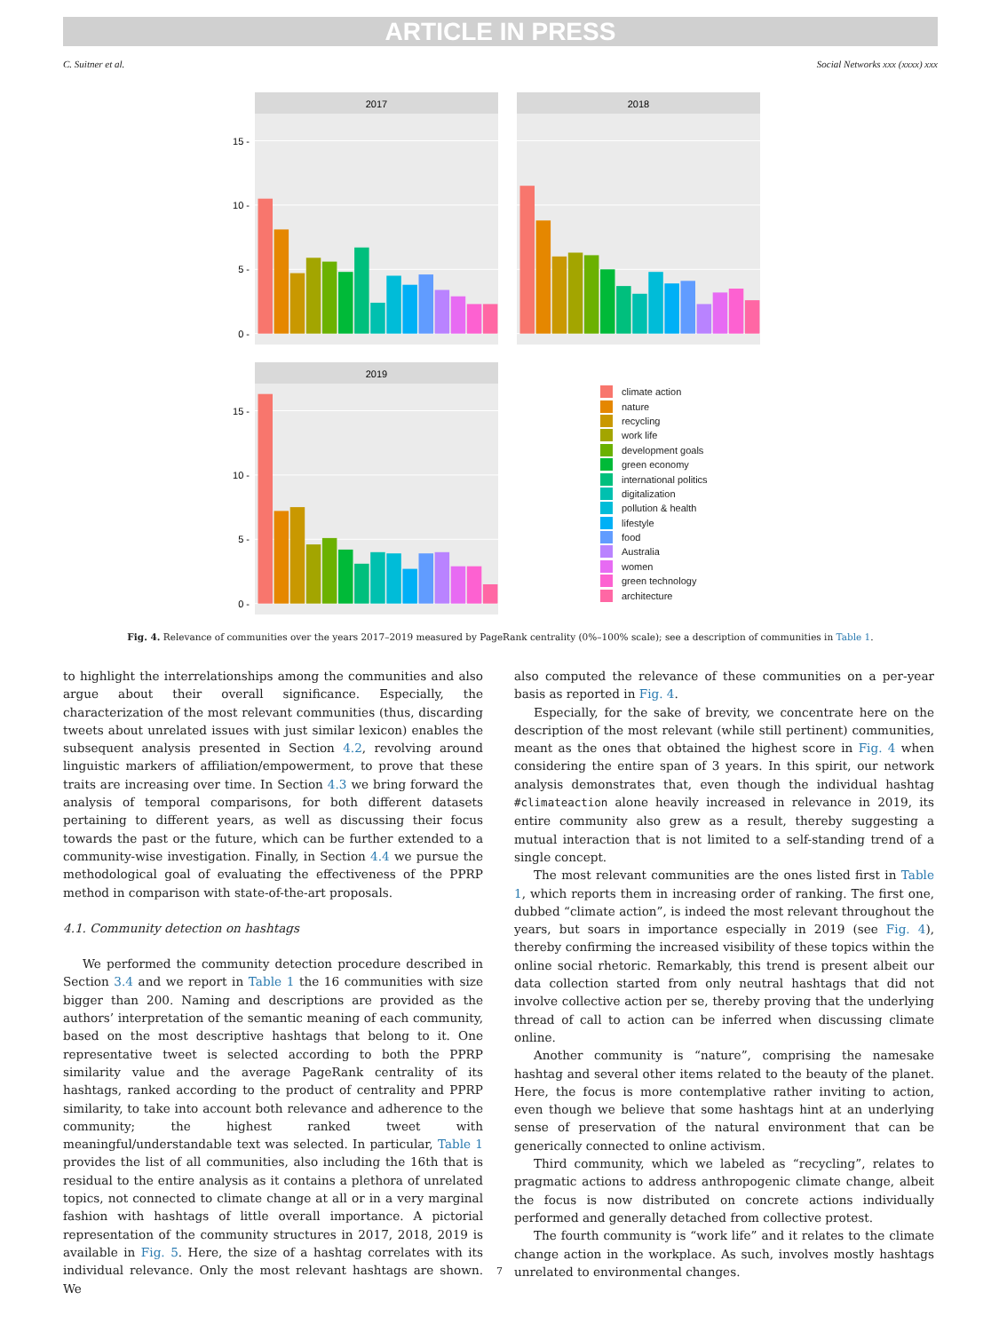ARTICLE IN PRESS
C. Suitner et al. Social Networks xxx (xxxx) xxx
2017
0 -
5 -
10 -
15 -
2018
2019
0 -
5 -
10 -
15 -
climate action
nature
recycling
work life
development goals
green economy
international politics
digitalization
pollution & health
lifestyle
food
Australia
women
green technology
architecture
Fig. 4. Relevance of communities over the years 2017–2019 measured by PageRank centrality (0%–100% scale); see a description of communities in Table 1.
to highlight the interrelationships among the communities and also argue about their overall significance. Especially, the characterization of the most relevant communities (thus, discarding tweets about unrelated issues with just similar lexicon) enables the subsequent analysis presented in Section 4.2, revolving around linguistic markers of affiliation/empowerment, to prove that these traits are increasing over time. In Section 4.3 we bring forward the analysis of temporal comparisons, for both different datasets pertaining to different years, as well as discussing their focus towards the past or the future, which can be further extended to a community-wise investigation. Finally, in Section 4.4 we pursue the methodological goal of evaluating the effectiveness of the PPRP method in comparison with state-of-the-art proposals.
4.1. Community detection on hashtags
We performed the community detection procedure described in Section 3.4 and we report in Table 1 the 16 communities with size bigger than 200. Naming and descriptions are provided as the authors’ interpretation of the semantic meaning of each community, based on the most descriptive hashtags that belong to it. One representative tweet is selected according to both the PPRP similarity value and the average PageRank centrality of its hashtags, ranked according to the product of centrality and PPRP similarity, to take into account both relevance and adherence to the community; the highest ranked tweet with meaningful/understandable text was selected. In particular, Table 1 provides the list of all communities, also including the 16th that is residual to the entire analysis as it contains a plethora of unrelated topics, not connected to climate change at all or in a very marginal fashion with hashtags of little overall importance. A pictorial representation of the community structures in 2017, 2018, 2019 is available in Fig. 5. Here, the size of a hashtag correlates with its individual relevance. Only the most relevant hashtags are shown. We
also computed the relevance of these communities on a per-year basis as reported in Fig. 4.
Especially, for the sake of brevity, we concentrate here on the description of the most relevant (while still pertinent) communities, meant as the ones that obtained the highest score in Fig. 4 when considering the entire span of 3 years. In this spirit, our network analysis demonstrates that, even though the individual hashtag #climateaction alone heavily increased in relevance in 2019, its entire community also grew as a result, thereby suggesting a mutual interaction that is not limited to a self-standing trend of a single concept.
The most relevant communities are the ones listed first in Table 1, which reports them in increasing order of ranking. The first one, dubbed “climate action”, is indeed the most relevant throughout the years, but soars in importance especially in 2019 (see Fig. 4), thereby confirming the increased visibility of these topics within the online social rhetoric. Remarkably, this trend is present albeit our data collection started from only neutral hashtags that did not involve collective action per se, thereby proving that the underlying thread of call to action can be inferred when discussing climate online.
Another community is “nature”, comprising the namesake hashtag and several other items related to the beauty of the planet. Here, the focus is more contemplative rather inviting to action, even though we believe that some hashtags hint at an underlying sense of preservation of the natural environment that can be generically connected to online activism.
Third community, which we labeled as “recycling”, relates to pragmatic actions to address anthropogenic climate change, albeit the focus is now distributed on concrete actions individually performed and generally detached from collective protest.
The fourth community is “work life” and it relates to the climate change action in the workplace. As such, involves mostly hashtags unrelated to environmental changes.
7